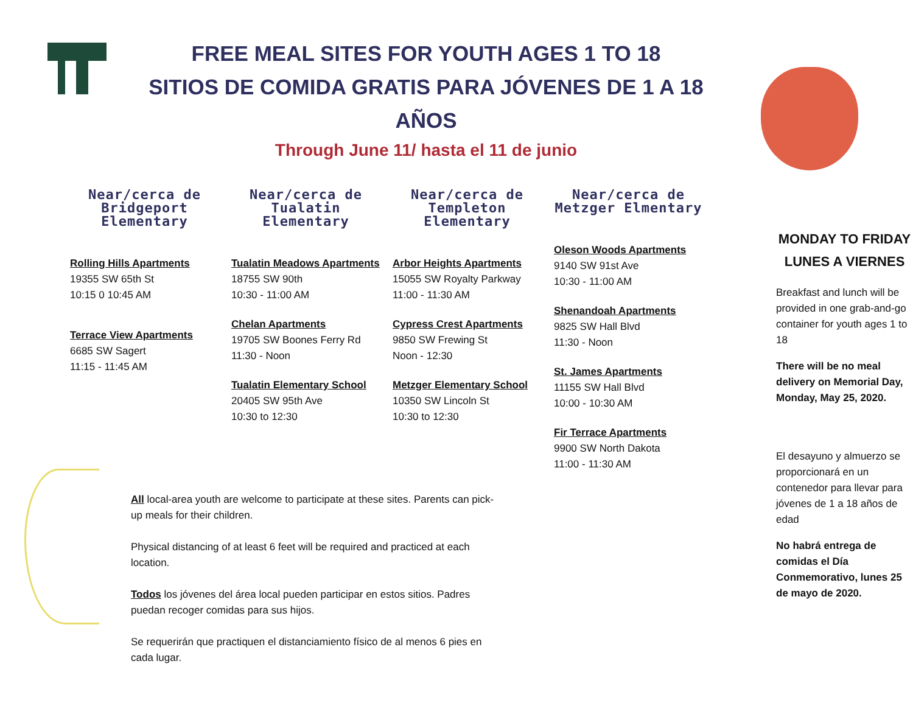FREE MEAL SITES FOR YOUTH AGES 1 TO 18
SITIOS DE COMIDA GRATIS PARA JÓVENES DE 1 A 18 AÑOS
Through June 11/ hasta el 11 de junio
Near/cerca de Bridgeport Elementary
Rolling Hills Apartments
19355 SW 65th St
10:15 0 10:45 AM
Terrace View Apartments
6685 SW Sagert
11:15 - 11:45 AM
Near/cerca de Tualatin Elementary
Tualatin Meadows Apartments
18755 SW 90th
10:30 - 11:00 AM
Chelan Apartments
19705 SW Boones Ferry Rd
11:30 - Noon
Tualatin Elementary School
20405 SW 95th Ave
10:30 to 12:30
Near/cerca de Templeton Elementary
Arbor Heights Apartments
15055 SW Royalty Parkway
11:00 - 11:30 AM
Cypress Crest Apartments
9850 SW Frewing St
Noon - 12:30
Metzger Elementary School
10350 SW Lincoln St
10:30 to 12:30
Near/cerca de Metzger Elmentary
Oleson Woods Apartments
9140 SW 91st Ave
10:30 - 11:00 AM
Shenandoah Apartments
9825 SW Hall Blvd
11:30 - Noon
St. James Apartments
11155 SW Hall Blvd
10:00 - 10:30 AM
Fir Terrace Apartments
9900 SW North Dakota
11:00 - 11:30 AM
All local-area youth are welcome to participate at these sites. Parents can pick-up meals for their children.
Physical distancing of at least 6 feet will be required and practiced at each location.
Todos los jóvenes del área local pueden participar en estos sitios. Padres puedan recoger comidas para sus hijos.
Se requerirán que practiquen el distanciamiento físico de al menos 6 pies en cada lugar.
MONDAY TO FRIDAY
LUNES A VIERNES
Breakfast and lunch will be provided in one grab-and-go container for youth ages 1 to 18
There will be no meal delivery on Memorial Day, Monday, May 25, 2020.
El desayuno y almuerzo se proporcionará en un contenedor para llevar para jóvenes de 1 a 18 años de edad
No habrá entrega de comidas el Día Conmemorativo, lunes 25 de mayo de 2020.